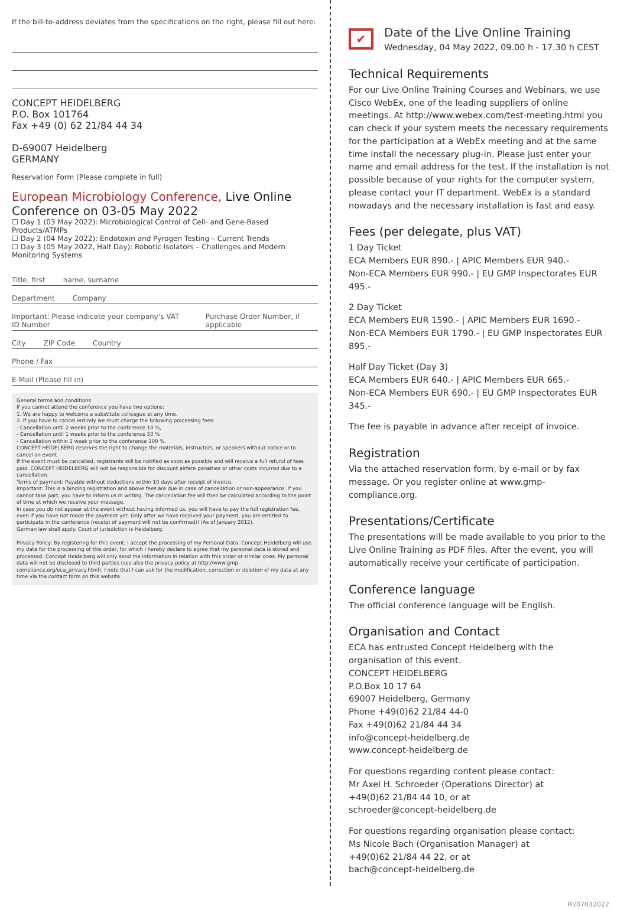If the bill-to-address deviates from the specifications on the right, please fill out here:
CONCEPT HEIDELBERG
P.O. Box 101764
Fax +49 (0) 62 21/84 44 34
D-69007 Heidelberg
GERMANY
Reservation Form (Please complete in full)
European Microbiology Conference, Live Online Conference on 03-05 May 2022
☐ Day 1 (03 May 2022): Microbiological Control of Cell- and Gene-Based Products/ATMPs
☐ Day 2 (04 May 2022): Endotoxin and Pyrogen Testing – Current Trends
☐ Day 3 (05 May 2022, Half Day): Robotic Isolators – Challenges and Modern Monitoring Systems
Title, first name, surname
Department Company
Important: Please indicate your company's VAT ID Number Purchase Order Number, if applicable
City ZIP Code Country
Phone / Fax
E-Mail (Please fill in)
General terms and conditions
If you cannot attend the conference you have two options:
1. We are happy to welcome a substitute colleague at any time.
2. If you have to cancel entirely we must charge the following processing fees:
- Cancellation until 2 weeks prior to the conference 10 %,
- Cancellation until 1 weeks prior to the conference 50 %
- Cancellation within 1 week prior to the conference 100 %.
CONCEPT HEIDELBERG reserves the right to change the materials, instructors, or speakers without notice or to cancel an event.
If the event must be cancelled, registrants will be notified as soon as possible and will receive a full refund of fees paid. CONCEPT HEIDELBERG will not be responsible for discount airfare penalties or other costs incurred due to a cancellation.
Terms of payment: Payable without deductions within 10 days after receipt of invoice.
Important: This is a binding registration and above fees are due in case of cancellation or non-appearance. If you cannot take part, you have to inform us in writing. The cancellation fee will then be calculated according to the point of time at which we receive your message.
In case you do not appear at the event without having informed us, you will have to pay the full registration fee, even if you have not made the payment yet. Only after we have received your payment, you are entitled to participate in the conference (receipt of payment will not be confirmed)! (As of January 2012).
German law shall apply. Court of jurisdiction is Heidelberg.
Privacy Policy: By registering for this event, I accept the processing of my Personal Data. Concept Heidelberg will use my data for the processing of this order, for which I hereby declare to agree that my personal data is stored and processed. Concept Heidelberg will only send me information in relation with this order or similar ones. My personal data will not be disclosed to third parties (see also the privacy policy at http://www.gmp-compliance.org/eca_privacy.html). I note that I can ask for the modification, correction or deletion of my data at any time via the contact form on this website.
✔ Date of the Live Online Training
Wednesday, 04 May 2022, 09.00 h - 17.30 h CEST
Technical Requirements
For our Live Online Training Courses and Webinars, we use Cisco WebEx, one of the leading suppliers of online meetings. At http://www.webex.com/test-meeting.html you can check if your system meets the necessary requirements for the participation at a WebEx meeting and at the same time install the necessary plug-in. Please just enter your name and email address for the test. If the installation is not possible because of your rights for the computer system, please contact your IT department. WebEx is a standard nowadays and the necessary installation is fast and easy.
Fees (per delegate, plus VAT)
1 Day Ticket
ECA Members EUR 890.- | APIC Members EUR 940.-
Non-ECA Members EUR 990.- | EU GMP Inspectorates EUR 495.-
2 Day Ticket
ECA Members EUR 1590.- | APIC Members EUR 1690.-
Non-ECA Members EUR 1790.- | EU GMP Inspectorates EUR 895.-
Half Day Ticket (Day 3)
ECA Members EUR 640.- | APIC Members EUR 665.-
Non-ECA Members EUR 690.- | EU GMP Inspectorates EUR 345.-
The fee is payable in advance after receipt of invoice.
Registration
Via the attached reservation form, by e-mail or by fax message. Or you register online at www.gmp-compliance.org.
Presentations/Certificate
The presentations will be made available to you prior to the Live Online Training as PDF files. After the event, you will automatically receive your certificate of participation.
Conference language
The official conference language will be English.
Organisation and Contact
ECA has entrusted Concept Heidelberg with the organisation of this event.
CONCEPT HEIDELBERG
P.O.Box 10 17 64
69007 Heidelberg, Germany
Phone +49(0)62 21/84 44-0
Fax +49(0)62 21/84 44 34
info@concept-heidelberg.de
www.concept-heidelberg.de
For questions regarding content please contact:
Mr Axel H. Schroeder (Operations Director) at
+49(0)62 21/84 44 10, or at
schroeder@concept-heidelberg.de
For questions regarding organisation please contact:
Ms Nicole Bach (Organisation Manager) at
+49(0)62 21/84 44 22, or at
bach@concept-heidelberg.de
RI/07032022